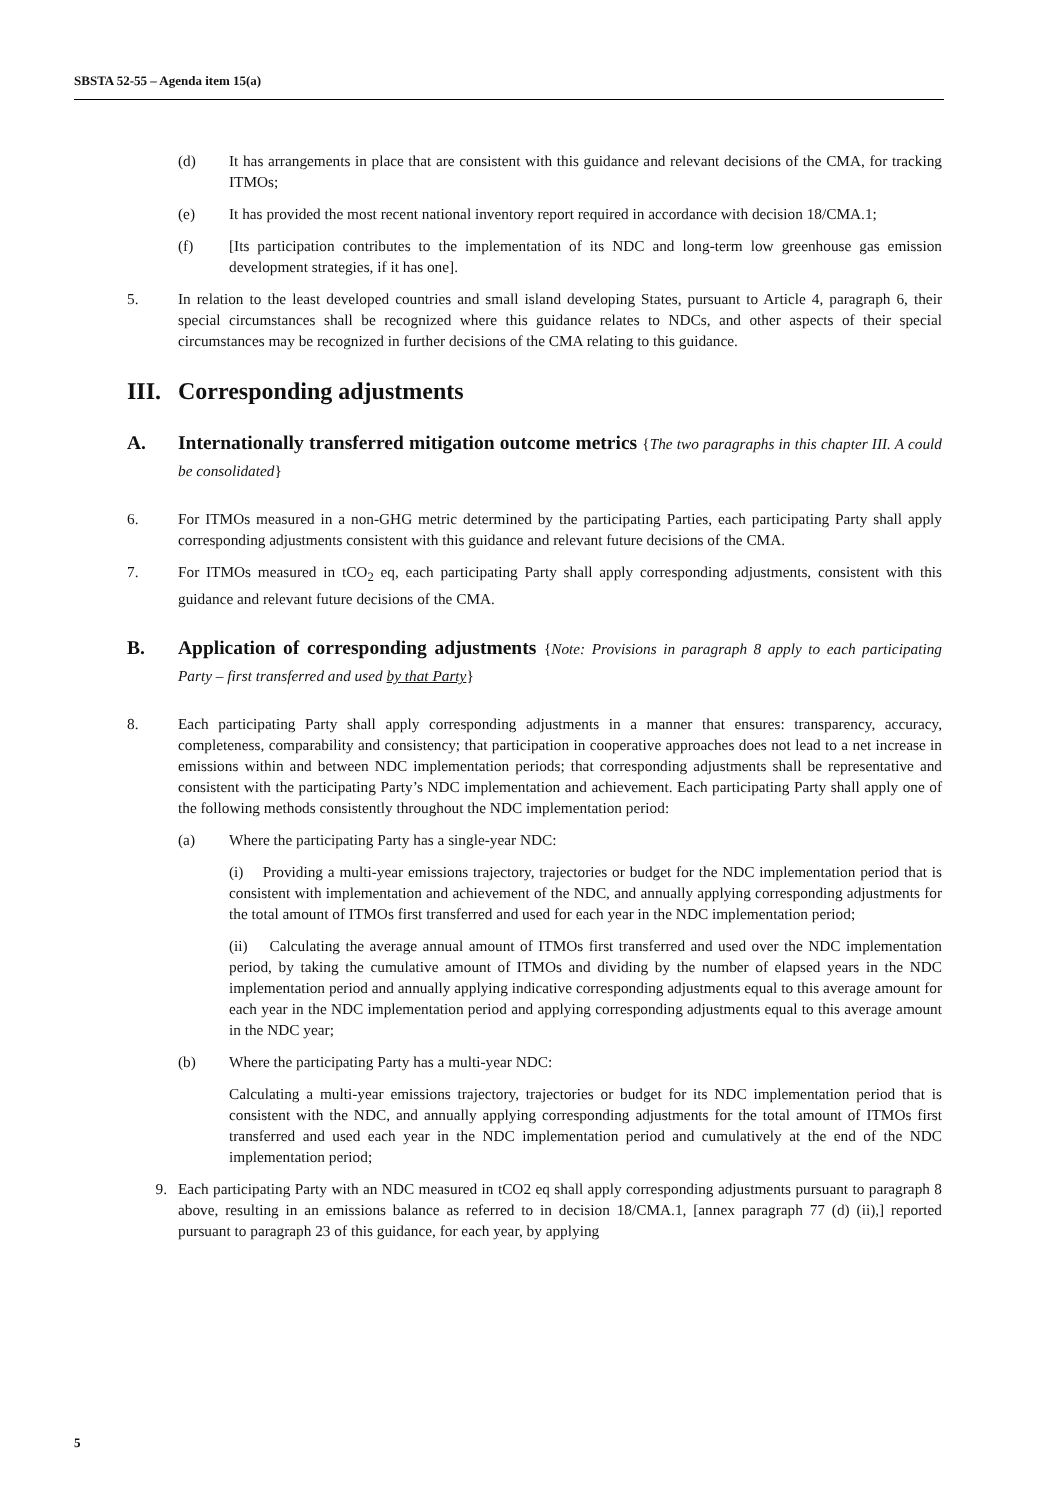SBSTA 52-55 – Agenda item 15(a)
(d) It has arrangements in place that are consistent with this guidance and relevant decisions of the CMA, for tracking ITMOs;
(e) It has provided the most recent national inventory report required in accordance with decision 18/CMA.1;
(f) [Its participation contributes to the implementation of its NDC and long-term low greenhouse gas emission development strategies, if it has one].
5. In relation to the least developed countries and small island developing States, pursuant to Article 4, paragraph 6, their special circumstances shall be recognized where this guidance relates to NDCs, and other aspects of their special circumstances may be recognized in further decisions of the CMA relating to this guidance.
III. Corresponding adjustments
A. Internationally transferred mitigation outcome metrics {The two paragraphs in this chapter III. A could be consolidated}
6. For ITMOs measured in a non-GHG metric determined by the participating Parties, each participating Party shall apply corresponding adjustments consistent with this guidance and relevant future decisions of the CMA.
7. For ITMOs measured in tCO<sub>2</sub> eq, each participating Party shall apply corresponding adjustments, consistent with this guidance and relevant future decisions of the CMA.
B. Application of corresponding adjustments {Note: Provisions in paragraph 8 apply to each participating Party – first transferred and used by that Party}
8. Each participating Party shall apply corresponding adjustments in a manner that ensures: transparency, accuracy, completeness, comparability and consistency; that participation in cooperative approaches does not lead to a net increase in emissions within and between NDC implementation periods; that corresponding adjustments shall be representative and consistent with the participating Party’s NDC implementation and achievement. Each participating Party shall apply one of the following methods consistently throughout the NDC implementation period:
(a) Where the participating Party has a single-year NDC:
(i) Providing a multi-year emissions trajectory, trajectories or budget for the NDC implementation period that is consistent with implementation and achievement of the NDC, and annually applying corresponding adjustments for the total amount of ITMOs first transferred and used for each year in the NDC implementation period;
(ii) Calculating the average annual amount of ITMOs first transferred and used over the NDC implementation period, by taking the cumulative amount of ITMOs and dividing by the number of elapsed years in the NDC implementation period and annually applying indicative corresponding adjustments equal to this average amount for each year in the NDC implementation period and applying corresponding adjustments equal to this average amount in the NDC year;
(b) Where the participating Party has a multi-year NDC:
Calculating a multi-year emissions trajectory, trajectories or budget for its NDC implementation period that is consistent with the NDC, and annually applying corresponding adjustments for the total amount of ITMOs first transferred and used each year in the NDC implementation period and cumulatively at the end of the NDC implementation period;
9. Each participating Party with an NDC measured in tCO2 eq shall apply corresponding adjustments pursuant to paragraph 8 above, resulting in an emissions balance as referred to in decision 18/CMA.1, [annex paragraph 77 (d) (ii),] reported pursuant to paragraph 23 of this guidance, for each year, by applying
5